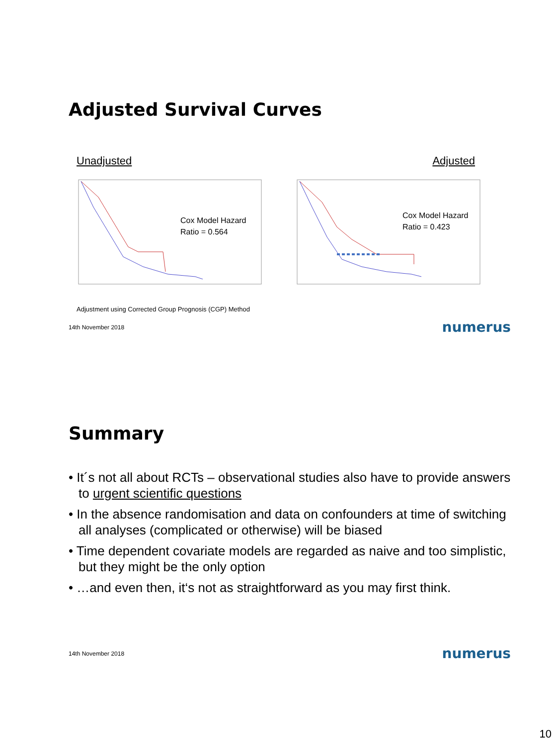Adjusted Survival Curves
Unadjusted Adjusted
Cox Model Hazard
Ratio = 0.564
Cox Model Hazard
Ratio = 0.423
Adjustment using Corrected Group Prognosis (CGP) Method
14th November 2018 numerus
Summary
• It´s not all about RCTs – observational studies also have to provide answers to urgent scientific questions
• In the absence randomisation and data on confounders at time of switching all analyses (complicated or otherwise) will be biased
• Time dependent covariate models are regarded as naive and too simplistic, but they might be the only option
• …and even then, it‘s not as straightforward as you may first think.
14th November 2018 numerus
10